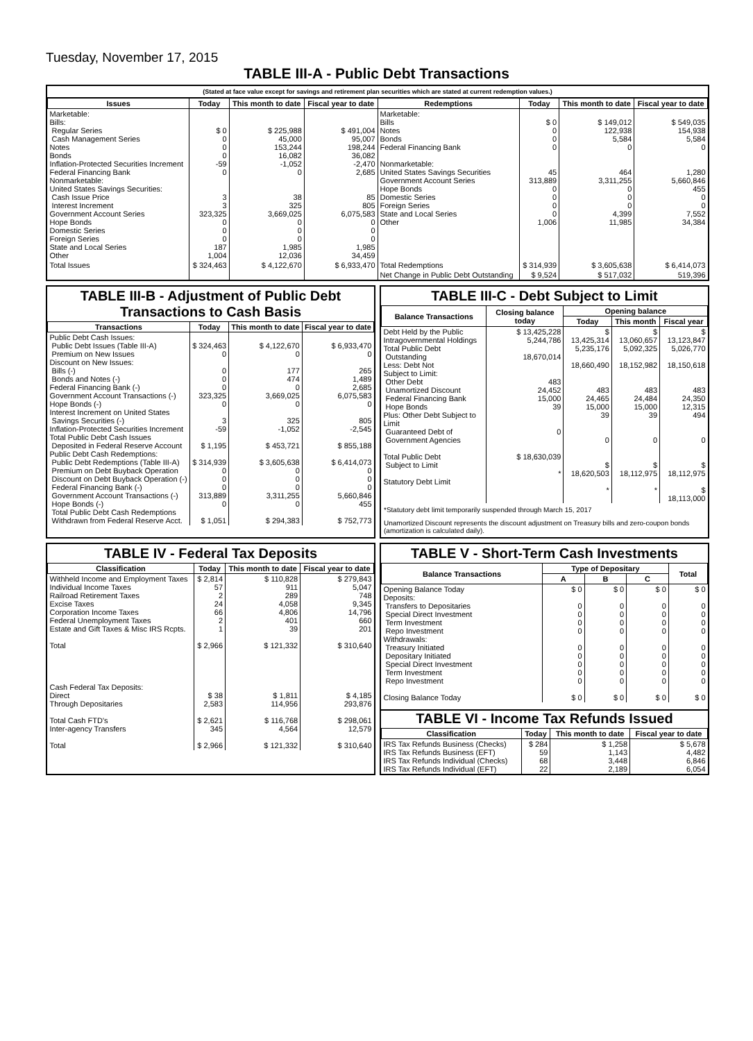Tuesday, November 17, 2015
TABLE III-A - Public Debt Transactions
(Stated at face value except for savings and retirement plan securities which are stated at current redemption values.)
| Issues | Today | This month to date | Fiscal year to date | Redemptions | Today | This month to date | Fiscal year to date |
| --- | --- | --- | --- | --- | --- | --- | --- |
| Marketable: Bills: Regular Series Cash Management Series Notes Bonds Inflation-Protected Securities Increment Federal Financing Bank Nonmarketable: United States Savings Securities: Cash Issue Price Interest Increment Government Account Series Hope Bonds Domestic Series Foreign Series State and Local Series Other | $ 0 0 0 0 -59 0 3 3 323,325 0 0 0 187 1,004 | $ 225,988 45,000 153,244 16,082 -1,052 0 38 325 3,669,025 0 0 0 1,985 12,036 | $ 491,004 95,007 198,244 36,082 -2,470 2,685 85 805 6,075,583 0 0 0 1,985 34,459 | Marketable: Bills Notes Bonds Federal Financing Bank Nonmarketable: United States Savings Securities Government Account Series Hope Bonds Domestic Series Foreign Series State and Local Series Other | $ 0 0 0 0 45 313,889 0 0 0 0 1,006 | $ 149,012 122,938 5,584 0 464 3,311,255 0 0 0 4,399 11,985 | $ 549,035 154,938 5,584 0 1,280 5,660,846 455 0 0 7,552 34,384 |
| Total Issues | $ 324,463 | $ 4,122,670 | $ 6,933,470 | Total Redemptions | $ 314,939 | $ 3,605,638 | $ 6,414,073 |
| | | | | Net Change in Public Debt Outstanding | $ 9,524 | $ 517,032 | 519,396 |
TABLE III-B - Adjustment of Public Debt Transactions to Cash Basis
| Transactions | Today | This month to date | Fiscal year to date |
| --- | --- | --- | --- |
| Public Debt Cash Issues: Public Debt Issues (Table III-A) Premium on New Issues Discount on New Issues: Bills (-) Bonds and Notes (-) Federal Financing Bank (-) Government Account Transactions (-) Hope Bonds (-) Interest Increment on United States Savings Securities (-) Inflation-Protected Securities Increment Total Public Debt Cash Issues Deposited in Federal Reserve Account Public Debt Cash Redemptions: Public Debt Redemptions (Table III-A) Premium on Debt Buyback Operation Discount on Debt Buyback Operation (-) Federal Financing Bank (-) Government Account Transactions (-) Hope Bonds (-) Total Public Debt Cash Redemptions Withdrawn from Federal Reserve Acct. | $ 324,463 0 0 0 0 323,325 0 3 -59 $ 1,195 $ 314,939 0 0 0 313,889 0 $ 1,051 | $ 4,122,670 0 177 474 0 3,669,025 0 325 -1,052 $ 453,721 $ 3,605,638 0 0 0 3,311,255 0 $ 294,383 | $ 6,933,470 0 265 1,489 2,685 6,075,583 0 805 -2,545 $ 855,188 $ 6,414,073 0 0 0 5,660,846 455 $ 752,773 |
TABLE III-C - Debt Subject to Limit
| Balance Transactions | Closing balance today | Opening balance | | |
| --- | --- | --- | --- | --- |
| | | Today | This month | Fiscal year |
| Debt Held by the Public Intragovernmental Holdings Total Public Debt Outstanding Less: Debt Not Subject to Limit: Other Debt Unamortized Discount Federal Financing Bank Hope Bonds Plus: Other Debt Subject to Limit Guaranteed Debt of Government Agencies Total Public Debt Subject to Limit Statutory Debt Limit | $ 13,425,228 5,244,786 18,670,014 483 24,452 15,000 39 0 $ 18,630,039 * | $ 13,425,314 5,235,176 18,660,490 483 24,465 15,000 39 0 $ 18,620,503 * | $ 13,060,657 5,092,325 18,152,982 483 24,484 15,000 39 0 $ 18,112,975 * | $ 13,123,847 5,026,770 18,150,618 483 24,350 12,315 494 0 $ 18,112,975 $ 18,113,000 |
*Statutory debt limit temporarily suspended through March 15, 2017
Unamortized Discount represents the discount adjustment on Treasury bills and zero-coupon bonds (amortization is calculated daily).
TABLE IV - Federal Tax Deposits
| Classification | Today | This month to date | Fiscal year to date |
| --- | --- | --- | --- |
| Withheld Income and Employment Taxes Individual Income Taxes Railroad Retirement Taxes Excise Taxes Corporation Income Taxes Federal Unemployment Taxes Estate and Gift Taxes & Misc IRS Rcpts. Total Cash Federal Tax Deposits: Direct Through Depositaries Total Cash FTD's Inter-agency Transfers Total | $ 2,814 57 2 24 66 2 1 $ 2,966 $ 38 2,583 $ 2,621 345 $ 2,966 | $ 110,828 911 289 4,058 4,806 401 39 $ 121,332 $ 1,811 114,956 $ 116,768 4,564 $ 121,332 | $ 279,843 5,047 748 9,345 14,796 660 201 $ 310,640 $ 4,185 293,876 $ 298,061 12,579 $ 310,640 |
TABLE V - Short-Term Cash Investments
| Balance Transactions | Type of Depositary | | | Total |
| --- | --- | --- | --- | --- |
| | A | B | C | |
| Opening Balance Today Deposits: Transfers to Depositaries Special Direct Investment Term Investment Repo Investment Withdrawals: Treasury Initiated Depositary Initiated Special Direct Investment Term Investment Repo Investment Closing Balance Today | $ 0 0 0 0 0 0 0 0 0 0 $ 0 | $ 0 0 0 0 0 0 0 0 0 0 $ 0 | $ 0 0 0 0 0 0 0 0 0 0 $ 0 | $ 0 0 0 0 0 0 0 0 0 0 $ 0 |
TABLE VI - Income Tax Refunds Issued
| Classification | Today | This month to date | Fiscal year to date |
| --- | --- | --- | --- |
| IRS Tax Refunds Business (Checks) IRS Tax Refunds Business (EFT) IRS Tax Refunds Individual (Checks) IRS Tax Refunds Individual (EFT) | $ 284 59 68 22 | $ 1,258 1,143 3,448 2,189 | $ 5,678 4,482 6,846 6,054 |